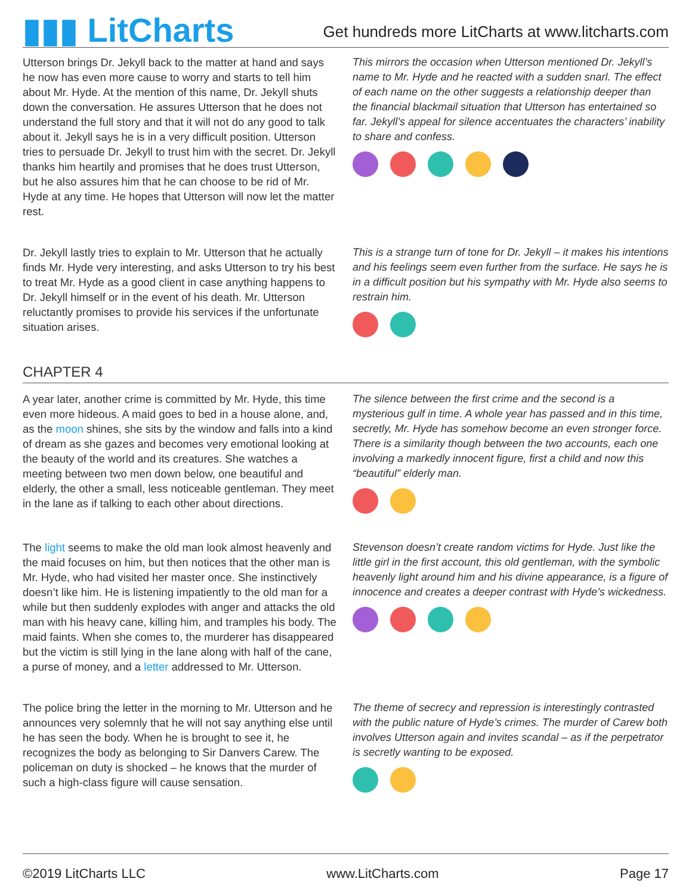▮▮▮ LitCharts
Get hundreds more LitCharts at www.litcharts.com
Utterson brings Dr. Jekyll back to the matter at hand and says he now has even more cause to worry and starts to tell him about Mr. Hyde. At the mention of this name, Dr. Jekyll shuts down the conversation. He assures Utterson that he does not understand the full story and that it will not do any good to talk about it. Jekyll says he is in a very difficult position. Utterson tries to persuade Dr. Jekyll to trust him with the secret. Dr. Jekyll thanks him heartily and promises that he does trust Utterson, but he also assures him that he can choose to be rid of Mr. Hyde at any time. He hopes that Utterson will now let the matter rest.
This mirrors the occasion when Utterson mentioned Dr. Jekyll’s name to Mr. Hyde and he reacted with a sudden snarl. The effect of each name on the other suggests a relationship deeper than the financial blackmail situation that Utterson has entertained so far. Jekyll’s appeal for silence accentuates the characters’ inability to share and confess.
Dr. Jekyll lastly tries to explain to Mr. Utterson that he actually finds Mr. Hyde very interesting, and asks Utterson to try his best to treat Mr. Hyde as a good client in case anything happens to Dr. Jekyll himself or in the event of his death. Mr. Utterson reluctantly promises to provide his services if the unfortunate situation arises.
This is a strange turn of tone for Dr. Jekyll – it makes his intentions and his feelings seem even further from the surface. He says he is in a difficult position but his sympathy with Mr. Hyde also seems to restrain him.
CHAPTER 4
A year later, another crime is committed by Mr. Hyde, this time even more hideous. A maid goes to bed in a house alone, and, as the moon shines, she sits by the window and falls into a kind of dream as she gazes and becomes very emotional looking at the beauty of the world and its creatures. She watches a meeting between two men down below, one beautiful and elderly, the other a small, less noticeable gentleman. They meet in the lane as if talking to each other about directions.
The silence between the first crime and the second is a mysterious gulf in time. A whole year has passed and in this time, secretly, Mr. Hyde has somehow become an even stronger force. There is a similarity though between the two accounts, each one involving a markedly innocent figure, first a child and now this “beautiful” elderly man.
The light seems to make the old man look almost heavenly and the maid focuses on him, but then notices that the other man is Mr. Hyde, who had visited her master once. She instinctively doesn’t like him. He is listening impatiently to the old man for a while but then suddenly explodes with anger and attacks the old man with his heavy cane, killing him, and tramples his body. The maid faints. When she comes to, the murderer has disappeared but the victim is still lying in the lane along with half of the cane, a purse of money, and a letter addressed to Mr. Utterson.
Stevenson doesn’t create random victims for Hyde. Just like the little girl in the first account, this old gentleman, with the symbolic heavenly light around him and his divine appearance, is a figure of innocence and creates a deeper contrast with Hyde’s wickedness.
The police bring the letter in the morning to Mr. Utterson and he announces very solemnly that he will not say anything else until he has seen the body. When he is brought to see it, he recognizes the body as belonging to Sir Danvers Carew. The policeman on duty is shocked – he knows that the murder of such a high-class figure will cause sensation.
The theme of secrecy and repression is interestingly contrasted with the public nature of Hyde’s crimes. The murder of Carew both involves Utterson again and invites scandal – as if the perpetrator is secretly wanting to be exposed.
©2019 LitCharts LLC www.LitCharts.com Page 17